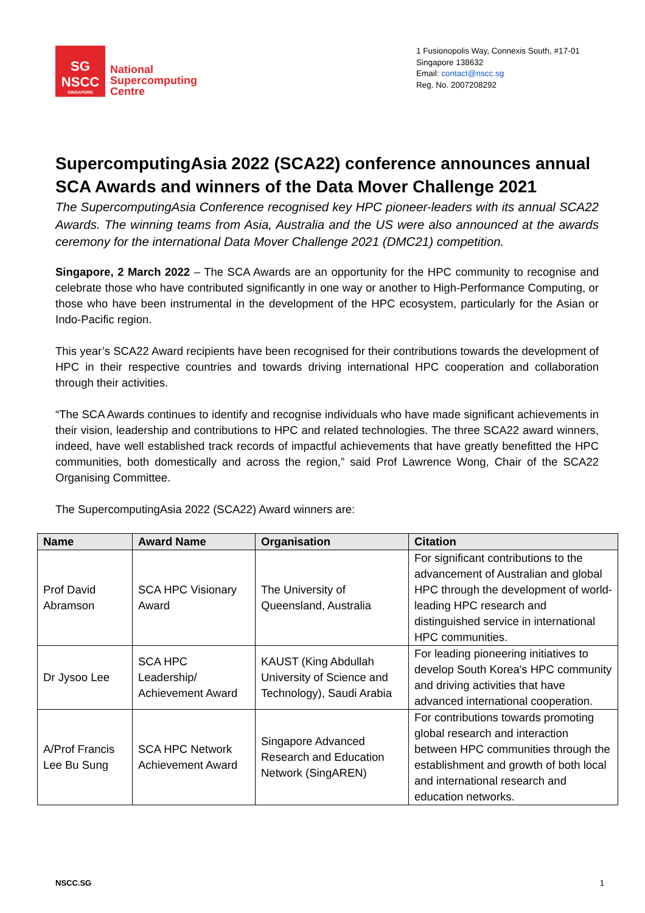SG
NSCC
SINGAPORE
National
Supercomputing
Centre
1 Fusionopolis Way, Connexis South, #17-01
Singapore 138632
Email: contact@nscc.sg
Reg. No. 2007208292
SupercomputingAsia 2022 (SCA22) conference announces annual SCA Awards and winners of the Data Mover Challenge 2021
The SupercomputingAsia Conference recognised key HPC pioneer-leaders with its annual SCA22 Awards. The winning teams from Asia, Australia and the US were also announced at the awards ceremony for the international Data Mover Challenge 2021 (DMC21) competition.
Singapore, 2 March 2022 – The SCA Awards are an opportunity for the HPC community to recognise and celebrate those who have contributed significantly in one way or another to High-Performance Computing, or those who have been instrumental in the development of the HPC ecosystem, particularly for the Asian or Indo-Pacific region.
This year’s SCA22 Award recipients have been recognised for their contributions towards the development of HPC in their respective countries and towards driving international HPC cooperation and collaboration through their activities.
“The SCA Awards continues to identify and recognise individuals who have made significant achievements in their vision, leadership and contributions to HPC and related technologies. The three SCA22 award winners, indeed, have well established track records of impactful achievements that have greatly benefitted the HPC communities, both domestically and across the region,” said Prof Lawrence Wong, Chair of the SCA22 Organising Committee.
The SupercomputingAsia 2022 (SCA22) Award winners are:
| Name | Award Name | Organisation | Citation |
| --- | --- | --- | --- |
| Prof David Abramson | SCA HPC Visionary Award | The University of Queensland, Australia | For significant contributions to the advancement of Australian and global HPC through the development of world-leading HPC research and distinguished service in international HPC communities. |
| Dr Jysoo Lee | SCA HPC Leadership/ Achievement Award | KAUST (King Abdullah University of Science and Technology), Saudi Arabia | For leading pioneering initiatives to develop South Korea's HPC community and driving activities that have advanced international cooperation. |
| A/Prof Francis Lee Bu Sung | SCA HPC Network Achievement Award | Singapore Advanced Research and Education Network (SingAREN) | For contributions towards promoting global research and interaction between HPC communities through the establishment and growth of both local and international research and education networks. |
NSCC.SG 1